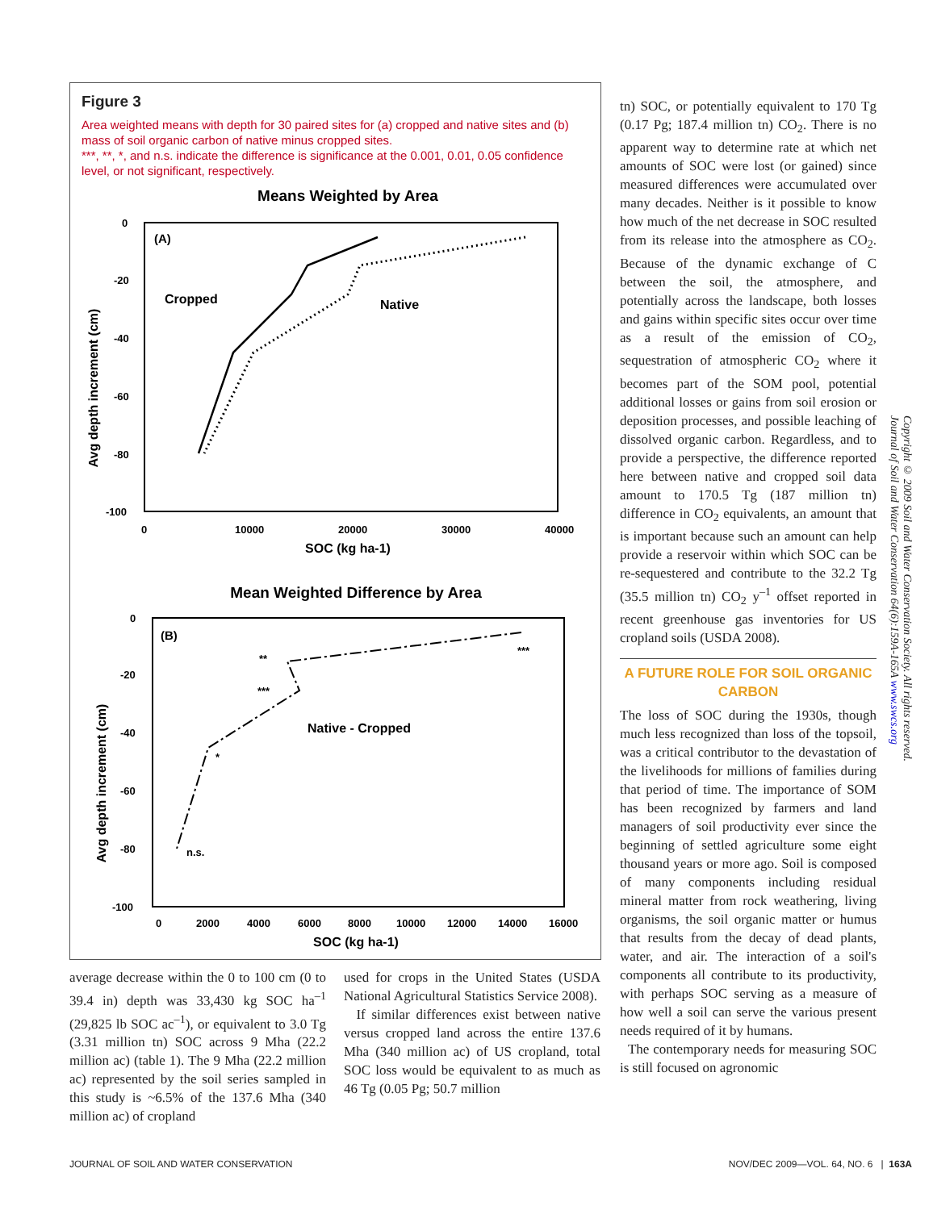Figure 3
Area weighted means with depth for 30 paired sites for (a) cropped and native sites and (b) mass of soil organic carbon of native minus cropped sites.
***, **, *, and n.s. indicate the difference is significance at the 0.001, 0.01, 0.05 confidence level, or not significant, respectively.
Means Weighted by Area
(A)
Cropped
Native
0
-20
-40
-60
-80
-100
0
10000
20000
30000
40000
SOC (kg ha-1)
Avg depth increment (cm)
Mean Weighted Difference by Area
(B)
***
**
***
*
n.s.
Native - Cropped
0
-20
-40
-60
-80
-100
0
2000
4000
6000
8000
10000
12000
14000
16000
SOC (kg ha-1)
Avg depth increment (cm)
average decrease within the 0 to 100 cm (0 to 39.4 in) depth was 33,430 kg SOC ha<sup>–1</sup> (29,825 lb SOC ac<sup>–1</sup>), or equivalent to 3.0 Tg (3.31 million tn) SOC across 9 Mha (22.2 million ac) (table 1). The 9 Mha (22.2 million ac) represented by the soil series sampled in this study is ~6.5% of the 137.6 Mha (340 million ac) of cropland
used for crops in the United States (USDA National Agricultural Statistics Service 2008).
If similar differences exist between native versus cropped land across the entire 137.6 Mha (340 million ac) of US cropland, total SOC loss would be equivalent to as much as 46 Tg (0.05 Pg; 50.7 million
tn) SOC, or potentially equivalent to 170 Tg (0.17 Pg; 187.4 million tn) CO<sub>2</sub>. There is no apparent way to determine rate at which net amounts of SOC were lost (or gained) since measured differences were accumulated over many decades. Neither is it possible to know how much of the net decrease in SOC resulted from its release into the atmosphere as CO<sub>2</sub>. Because of the dynamic exchange of C between the soil, the atmosphere, and potentially across the landscape, both losses and gains within specific sites occur over time as a result of the emission of CO<sub>2</sub>, sequestration of atmospheric CO<sub>2</sub> where it becomes part of the SOM pool, potential additional losses or gains from soil erosion or deposition processes, and possible leaching of dissolved organic carbon. Regardless, and to provide a perspective, the difference reported here between native and cropped soil data amount to 170.5 Tg (187 million tn) difference in CO<sub>2</sub> equivalents, an amount that is important because such an amount can help provide a reservoir within which SOC can be re-sequestered and contribute to the 32.2 Tg (35.5 million tn) CO<sub>2</sub> y<sup>–1</sup> offset reported in recent greenhouse gas inventories for US cropland soils (USDA 2008).
A FUTURE ROLE FOR SOIL ORGANIC CARBON
The loss of SOC during the 1930s, though much less recognized than loss of the topsoil, was a critical contributor to the devastation of the livelihoods for millions of families during that period of time. The importance of SOM has been recognized by farmers and land managers of soil productivity ever since the beginning of settled agriculture some eight thousand years or more ago. Soil is composed of many components including residual mineral matter from rock weathering, living organisms, the soil organic matter or humus that results from the decay of dead plants, water, and air. The interaction of a soil's components all contribute to its productivity, with perhaps SOC serving as a measure of how well a soil can serve the various present needs required of it by humans.
The contemporary needs for measuring SOC is still focused on agronomic
Copyright © 2009 Soil and Water Conservation Society. All rights reserved.
Journal of Soil and Water Conservation 64(6):159A-165A www.swcs.org
JOURNAL OF SOIL AND WATER CONSERVATION NOV/DEC 2009—VOL. 64, NO. 6 | 163A